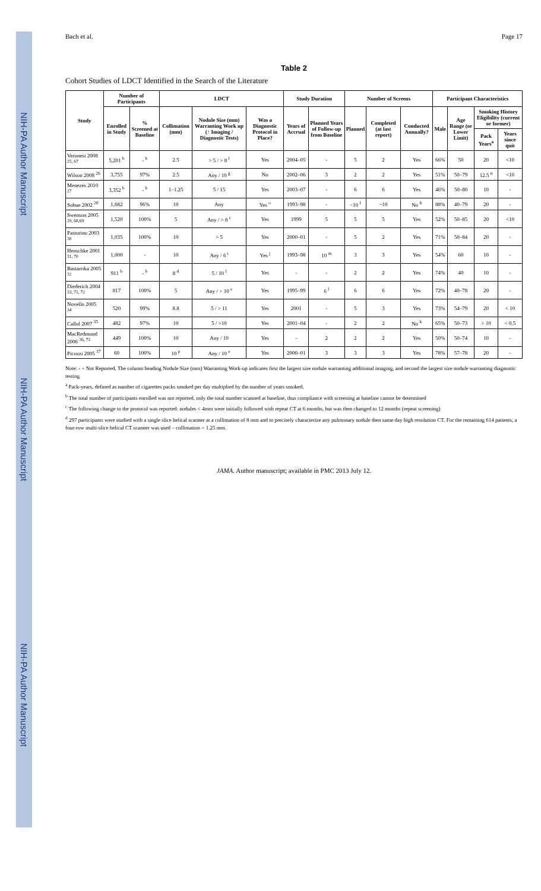NIH-PA Author Manuscript
NIH-PA Author Manuscript
NIH-PA Author Manuscript
Bach et al. Page 17
Table 2
Cohort Studies of LDCT Identified in the Search of the Literature
| Study | Number of Participants | | LDCT | | | Study Duration | | Number of Screens | | | Participant Characteristics | | | |
| --- | --- | --- | --- | --- | --- | --- | --- | --- | --- | --- | --- | --- | --- | --- |
| | Enrolled in Study | % Screened at Baseline | Collimation (mm) | Nodule Size (mm) Warranting Work up (↑ Imaging / Diagnostic Tests) | Was a Diagnostic Protocol in Place? | Years of Accrual | Planned Years of Follow-up from Baseline | Planned | Completed (at last report) | Conducted Annually? | Male | Age Range (or Lower Limit) | Smoking History Eligibility (current or former) | |
| | | | | | | | | | | | | | Pack Years<sup>a</sup> | Years since quit |
| Veronesi 2008 <sup>25, 67</sup> | 5,201 <sup>b</sup> | - <sup>b</sup> | 2.5 | > 5 / > 8 <sup>l</sup> | Yes | 2004–05 | - | 5 | 2 | Yes | 66% | 50 | 20 | <10 |
| Wilson 2008 <sup>26</sup> | 3,755 | 97% | 2.5 | Any / 10 <sup>g</sup> | No | 2002–06 | 3 | 2 | 2 | Yes | 51% | 50–79 | 12.5 <sup>n</sup> | <10 |
| Menezes 2010 <sup>27</sup> | 3,352 <sup>b</sup> | - <sup>b</sup> | 1–1.25 | 5 / 15 | Yes | 2003–07 | - | 6 | 6 | Yes | 46% | 50–80 | 10 | - |
| Sobue 2002 <sup>28</sup> | 1,682 | 96% | 10 | Any | Yes <sup>o</sup> | 1993–98 | - | ~10 <sup>f</sup> | ~10 | No <sup>h</sup> | 88% | 40–79 | 20 | - |
| Swenson 2005 <sup>29, 68,69</sup> | 1,520 | 100% | 5 | Any / > 8 <sup>c</sup> | Yes | 1999 | 5 | 5 | 5 | Yes | 52% | 50–85 | 20 | <10 |
| Pastorino 2003 <sup>30</sup> | 1,035 | 100% | 10 | > 5 | Yes | 2000–01 | - | 5 | 2 | Yes | 71% | 50–84 | 20 | - |
| Henschke 2001 <sup>31, 70</sup> | 1,000 | - | 10 | Any / 6 <sup>i</sup> | Yes <sup>j</sup> | 1993–98 | 10 <sup>m</sup> | 3 | 3 | Yes | 54% | 60 | 10 | - |
| Bastarrika 2005 <sup>32</sup> | 911 <sup>b</sup> | - <sup>b</sup> | 8 <sup>d</sup> | 5 / 10 <sup>l</sup> | Yes | - | - | 2 | 2 | Yes | 74% | 40 | 10 | - |
| Diederich 2004 <sup>33, 71, 72</sup> | 817 | 100% | 5 | Any / > 10 <sup>e</sup> | Yes | 1995–99 | 6 <sup>f</sup> | 6 | 6 | Yes | 72% | 40–78 | 20 | - |
| Novello 2005 <sup>34</sup> | 520 | 99% | 8.8 | 5 / > 11 | Yes | 2001 | - | 5 | 3 | Yes | 73% | 54–79 | 20 | < 10 |
| Callol 2007 <sup>35</sup> | 482 | 97% | 10 | 5 / >10 | Yes | 2001–04 | - | 2 | 2 | No <sup>k</sup> | 65% | 50–73 | > 10 | < 0.5 |
| MacRedmond 2006 <sup>36, 73</sup> | 449 | 100% | 10 | Any / 10 | Yes | - | 2 | 2 | 2 | Yes | 50% | 50–74 | 10 | - |
| Picozzi 2005 <sup>37</sup> | 60 | 100% | 10 <sup>p</sup> | Any / 10 <sup>e</sup> | Yes | 2000–01 | 3 | 3 | 3 | Yes | 78% | 57–78 | 20 | - |
Note: - = Not Reported, The column heading Nodule Size (mm) Warranting Work-up indicates first the largest size nodule warranting additional imaging, and second the largest size nodule warranting diagnostic testing
<sup>a</sup> Pack-years, defined as number of cigarettes packs smoked per day multiplied by the number of years smoked.
<sup>b</sup> The total number of participants enrolled was not reported, only the total number scanned at baseline, thus compliance with screening at baseline cannot be determined
<sup>c</sup> The following change to the protocol was reported: nodules < 4mm were initially followed with repeat CT at 6 months, but was then changed to 12 months (repeat screening)
<sup>d</sup> 297 participants were studied with a single slice helical scanner at a collimation of 8 mm and to precisely characterize any pulmonary nodule then same day high resolution CT. For the remaining 614 patients, a four-row multi-slice helical CT scanner was used – collimation = 1.25 mm.
JAMA. Author manuscript; available in PMC 2013 July 12.